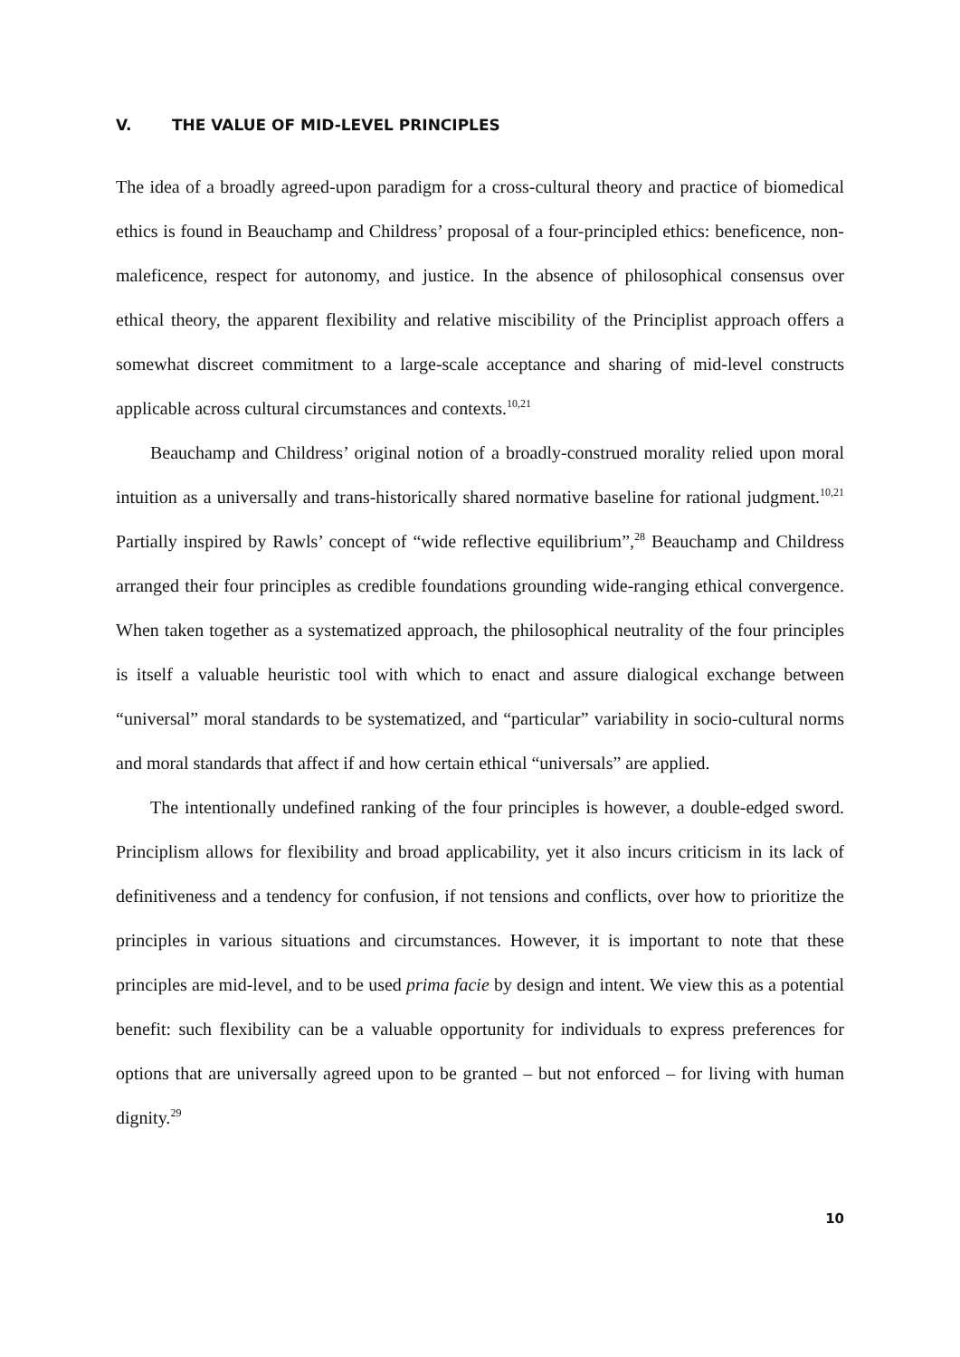V. THE VALUE OF MID-LEVEL PRINCIPLES
The idea of a broadly agreed-upon paradigm for a cross-cultural theory and practice of biomedical ethics is found in Beauchamp and Childress’ proposal of a four-principled ethics: beneficence, non-maleficence, respect for autonomy, and justice. In the absence of philosophical consensus over ethical theory, the apparent flexibility and relative miscibility of the Principlist approach offers a somewhat discreet commitment to a large-scale acceptance and sharing of mid-level constructs applicable across cultural circumstances and contexts.<sup>10,21</sup>
Beauchamp and Childress’ original notion of a broadly-construed morality relied upon moral intuition as a universally and trans-historically shared normative baseline for rational judgment.<sup>10,21</sup> Partially inspired by Rawls’ concept of “wide reflective equilibrium”,<sup>28</sup> Beauchamp and Childress arranged their four principles as credible foundations grounding wide-ranging ethical convergence. When taken together as a systematized approach, the philosophical neutrality of the four principles is itself a valuable heuristic tool with which to enact and assure dialogical exchange between “universal” moral standards to be systematized, and “particular” variability in socio-cultural norms and moral standards that affect if and how certain ethical “universals” are applied.
The intentionally undefined ranking of the four principles is however, a double-edged sword. Principlism allows for flexibility and broad applicability, yet it also incurs criticism in its lack of definitiveness and a tendency for confusion, if not tensions and conflicts, over how to prioritize the principles in various situations and circumstances. However, it is important to note that these principles are mid-level, and to be used prima facie by design and intent. We view this as a potential benefit: such flexibility can be a valuable opportunity for individuals to express preferences for options that are universally agreed upon to be granted – but not enforced – for living with human dignity.<sup>29</sup>
10